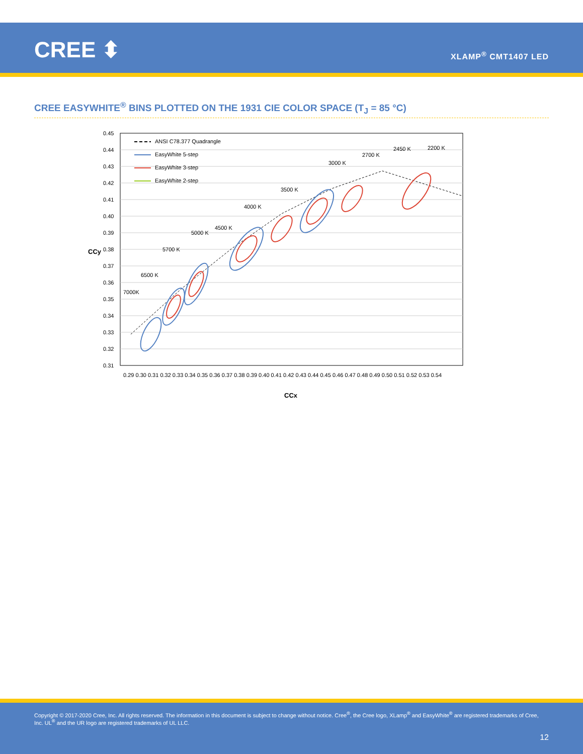CREE ⬍ XLAMP<sup>®</sup> CMT1407 LED
CREE EASYWHITE<sup>®</sup> BINS PLOTTED ON THE 1931 CIE COLOR SPACE (T<sub>J</sub> = 85 °C)
0.45
0.44
0.43
0.42
0.41
0.40
0.39
0.38
0.37
0.36
0.35
0.34
0.33
0.32
0.31
0.29 0.30 0.31 0.32 0.33 0.34 0.35 0.36 0.37 0.38 0.39 0.40 0.41 0.42 0.43 0.44 0.45 0.46 0.47 0.48 0.49 0.50 0.51 0.52 0.53 0.54
CCx
CCy
ANSI C78.377 Quadrangle
EasyWhite 5-step
EasyWhite 3-step
EasyWhite 2-step
7000K
6500 K
5700 K
5000 K
4500 K
4000 K
3500 K
3000 K
2700 K
2450 K
2200 K
Copyright © 2017-2020 Cree, Inc. All rights reserved. The information in this document is subject to change without notice. Cree<sup>®</sup>, the Cree logo, XLamp<sup>®</sup> and EasyWhite<sup>®</sup> are registered trademarks of Cree, Inc. UL<sup>®</sup> and the UR logo are registered trademarks of UL LLC.
12